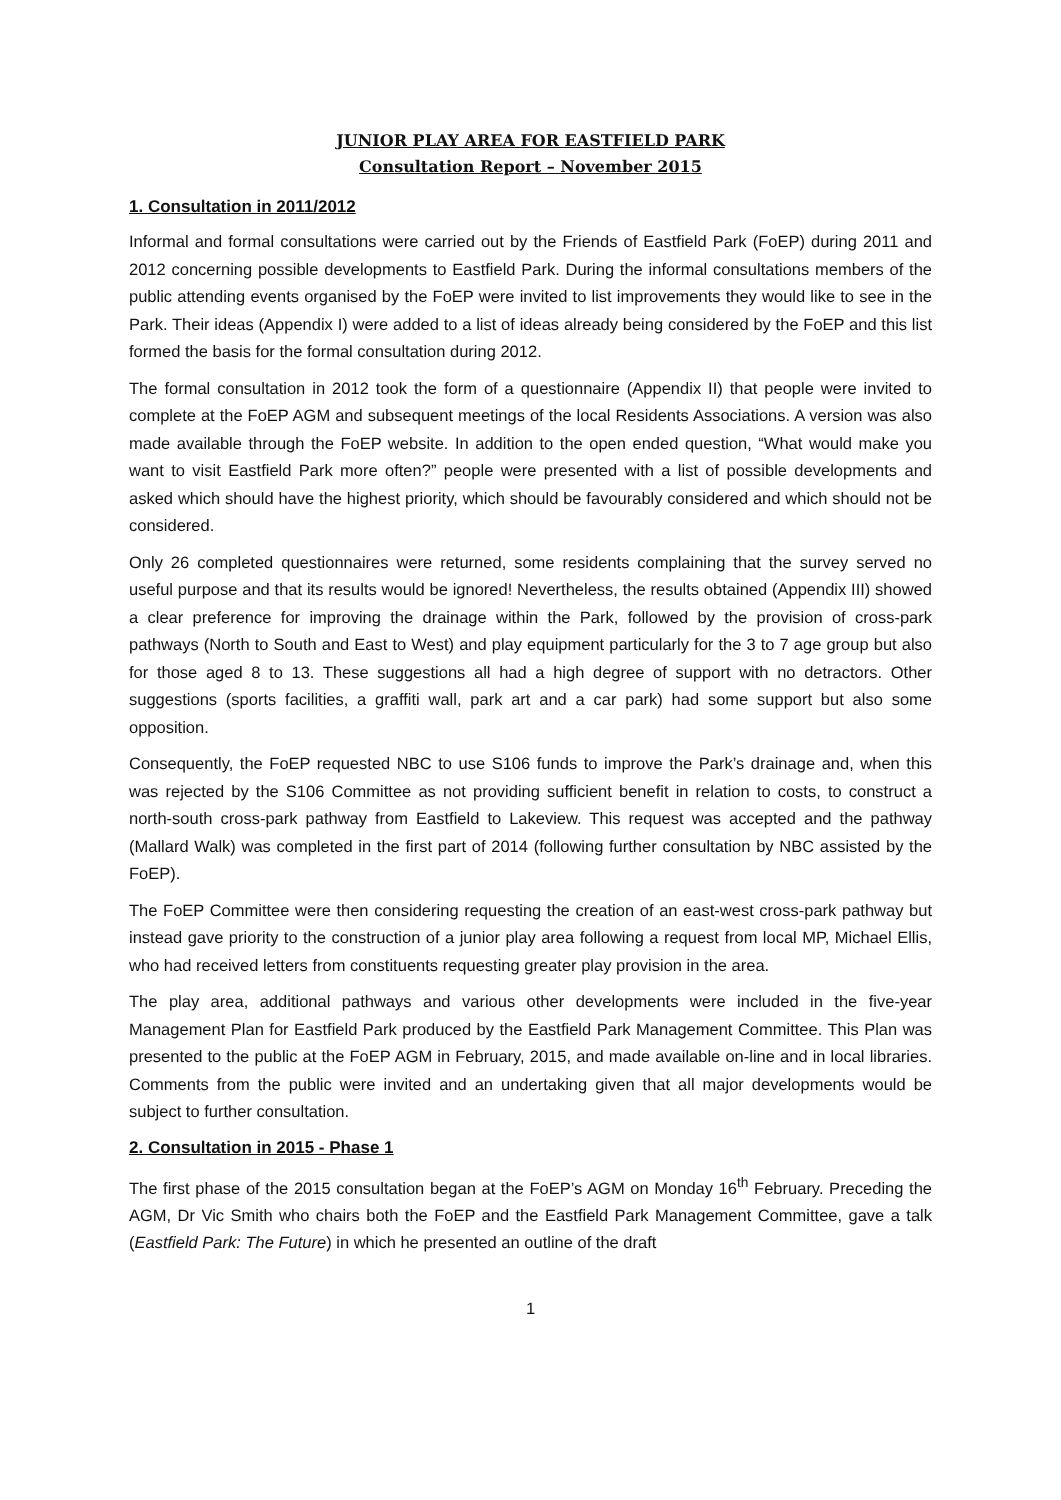JUNIOR PLAY AREA FOR EASTFIELD PARK
Consultation Report – November 2015
1. Consultation in 2011/2012
Informal and formal consultations were carried out by the Friends of Eastfield Park (FoEP) during 2011 and 2012 concerning possible developments to Eastfield Park. During the informal consultations members of the public attending events organised by the FoEP were invited to list improvements they would like to see in the Park. Their ideas (Appendix I) were added to a list of ideas already being considered by the FoEP and this list formed the basis for the formal consultation during 2012.
The formal consultation in 2012 took the form of a questionnaire (Appendix II) that people were invited to complete at the FoEP AGM and subsequent meetings of the local Residents Associations. A version was also made available through the FoEP website. In addition to the open ended question, “What would make you want to visit Eastfield Park more often?” people were presented with a list of possible developments and asked which should have the highest priority, which should be favourably considered and which should not be considered.
Only 26 completed questionnaires were returned, some residents complaining that the survey served no useful purpose and that its results would be ignored! Nevertheless, the results obtained (Appendix III) showed a clear preference for improving the drainage within the Park, followed by the provision of cross-park pathways (North to South and East to West) and play equipment particularly for the 3 to 7 age group but also for those aged 8 to 13. These suggestions all had a high degree of support with no detractors. Other suggestions (sports facilities, a graffiti wall, park art and a car park) had some support but also some opposition.
Consequently, the FoEP requested NBC to use S106 funds to improve the Park’s drainage and, when this was rejected by the S106 Committee as not providing sufficient benefit in relation to costs, to construct a north-south cross-park pathway from Eastfield to Lakeview. This request was accepted and the pathway (Mallard Walk) was completed in the first part of 2014 (following further consultation by NBC assisted by the FoEP).
The FoEP Committee were then considering requesting the creation of an east-west cross-park pathway but instead gave priority to the construction of a junior play area following a request from local MP, Michael Ellis, who had received letters from constituents requesting greater play provision in the area.
The play area, additional pathways and various other developments were included in the five-year Management Plan for Eastfield Park produced by the Eastfield Park Management Committee. This Plan was presented to the public at the FoEP AGM in February, 2015, and made available on-line and in local libraries. Comments from the public were invited and an undertaking given that all major developments would be subject to further consultation.
2. Consultation in 2015 - Phase 1
The first phase of the 2015 consultation began at the FoEP’s AGM on Monday 16<sup>th</sup> February. Preceding the AGM, Dr Vic Smith who chairs both the FoEP and the Eastfield Park Management Committee, gave a talk (Eastfield Park: The Future) in which he presented an outline of the draft
1